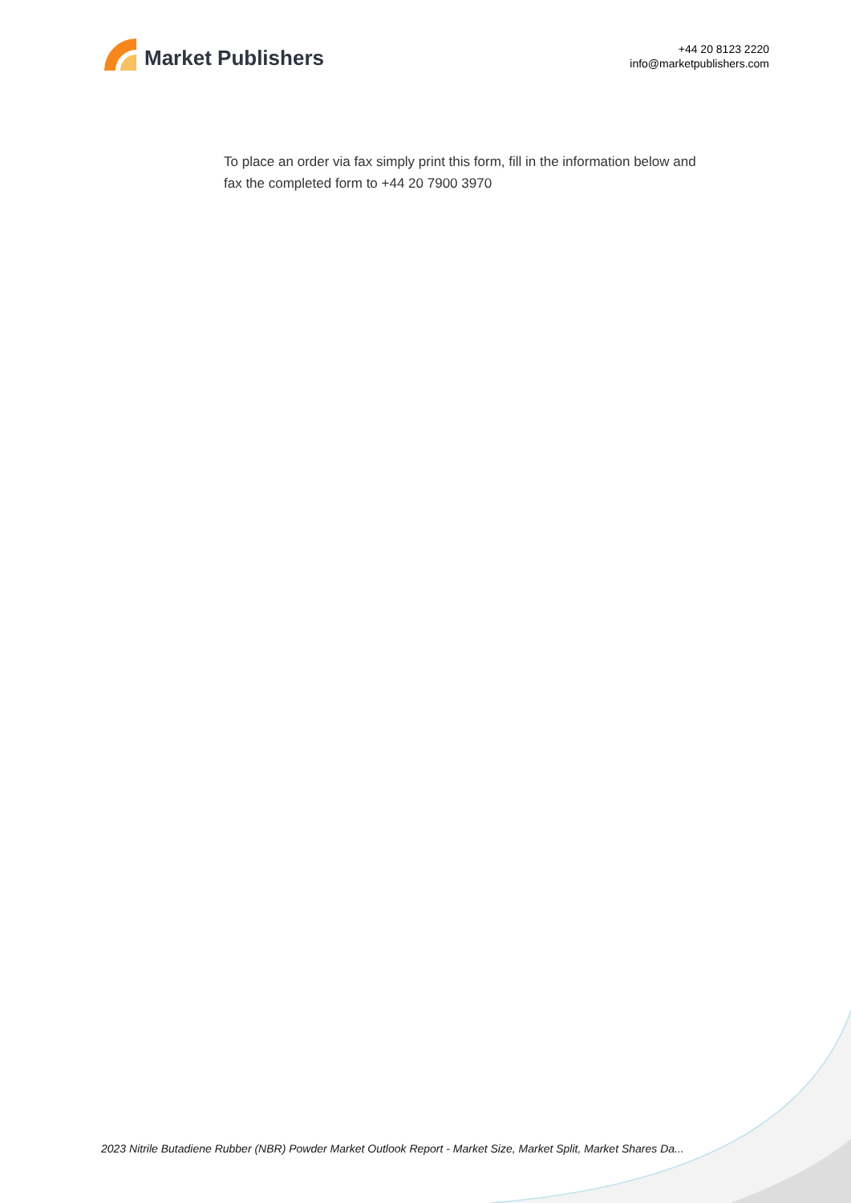Market Publishers
+44 20 8123 2220
info@marketpublishers.com
To place an order via fax simply print this form, fill in the information below and fax the completed form to +44 20 7900 3970
2023 Nitrile Butadiene Rubber (NBR) Powder Market Outlook Report - Market Size, Market Split, Market Shares Da...